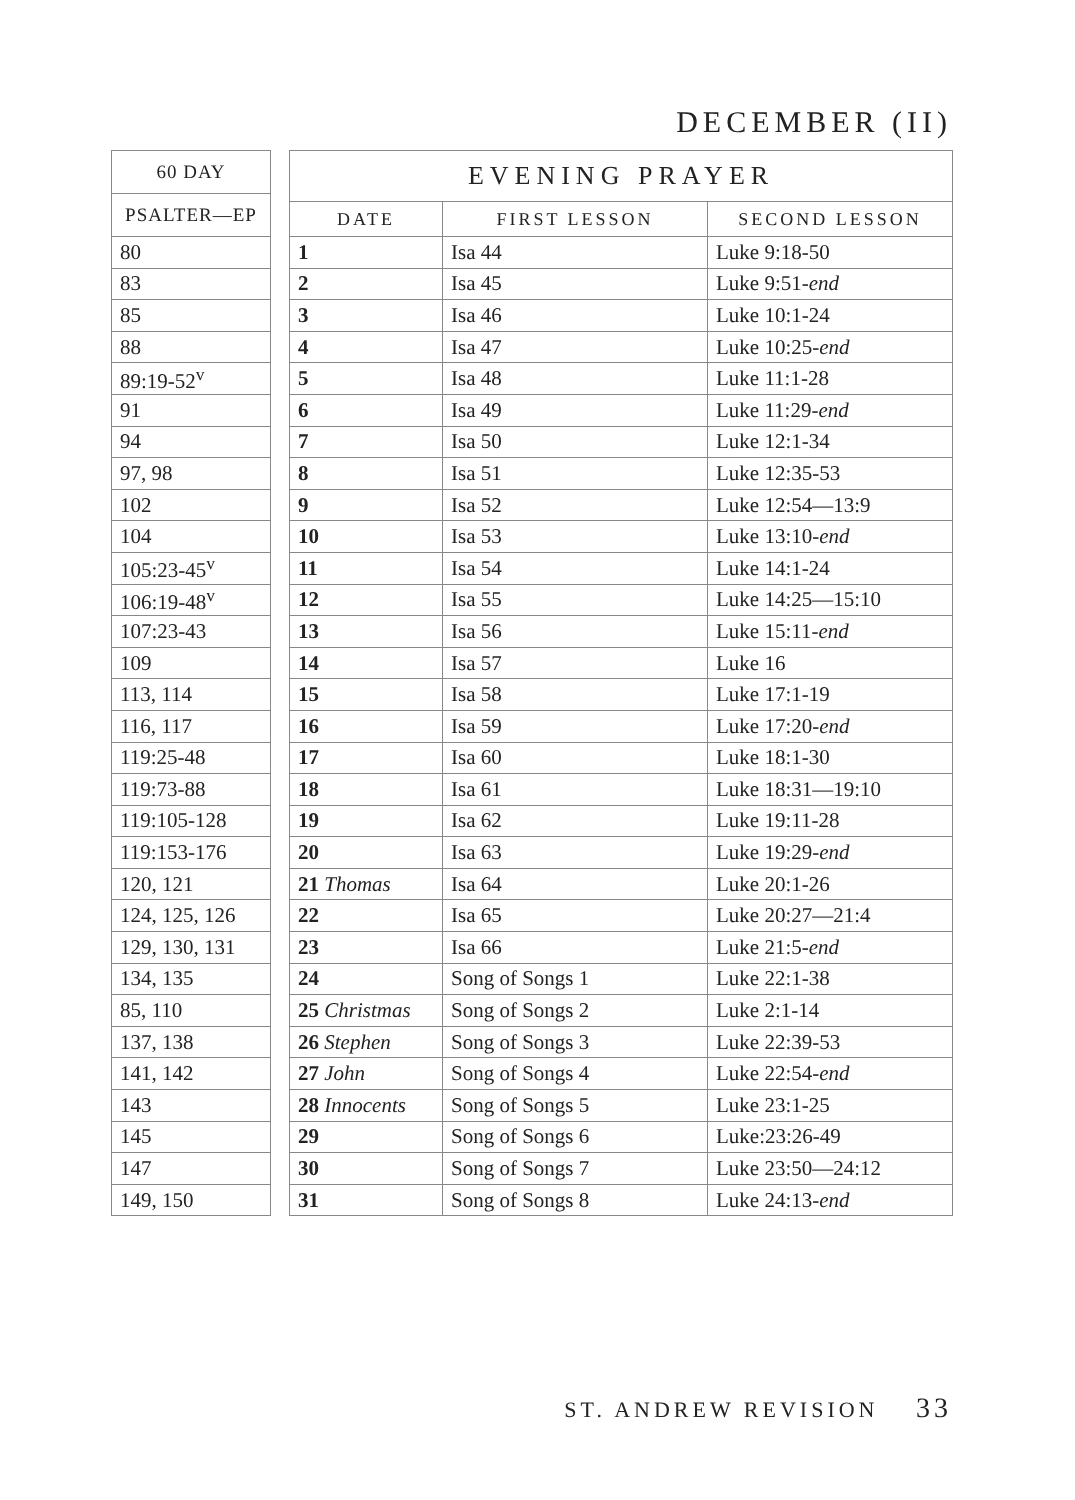DECEMBER (II)
| 60 DAY |
| --- |
| PSALTER—EP |
| 80 |
| 83 |
| 85 |
| 88 |
| 89:19-52<sup>v</sup> |
| 91 |
| 94 |
| 97, 98 |
| 102 |
| 104 |
| 105:23-45<sup>v</sup> |
| 106:19-48<sup>v</sup> |
| 107:23-43 |
| 109 |
| 113, 114 |
| 116, 117 |
| 119:25-48 |
| 119:73-88 |
| 119:105-128 |
| 119:153-176 |
| 120, 121 |
| 124, 125, 126 |
| 129, 130, 131 |
| 134, 135 |
| 85, 110 |
| 137, 138 |
| 141, 142 |
| 143 |
| 145 |
| 147 |
| 149, 150 |
| EVENING PRAYER | | |
| --- | --- | --- |
| DATE | FIRST LESSON | SECOND LESSON |
| 1 | Isa 44 | Luke 9:18-50 |
| 2 | Isa 45 | Luke 9:51- end |
| 3 | Isa 46 | Luke 10:1-24 |
| 4 | Isa 47 | Luke 10:25- end |
| 5 | Isa 48 | Luke 11:1-28 |
| 6 | Isa 49 | Luke 11:29- end |
| 7 | Isa 50 | Luke 12:1-34 |
| 8 | Isa 51 | Luke 12:35-53 |
| 9 | Isa 52 | Luke 12:54—13:9 |
| 10 | Isa 53 | Luke 13:10- end |
| 11 | Isa 54 | Luke 14:1-24 |
| 12 | Isa 55 | Luke 14:25—15:10 |
| 13 | Isa 56 | Luke 15:11- end |
| 14 | Isa 57 | Luke 16 |
| 15 | Isa 58 | Luke 17:1-19 |
| 16 | Isa 59 | Luke 17:20- end |
| 17 | Isa 60 | Luke 18:1-30 |
| 18 | Isa 61 | Luke 18:31—19:10 |
| 19 | Isa 62 | Luke 19:11-28 |
| 20 | Isa 63 | Luke 19:29- end |
| 21 Thomas | Isa 64 | Luke 20:1-26 |
| 22 | Isa 65 | Luke 20:27—21:4 |
| 23 | Isa 66 | Luke 21:5- end |
| 24 | Song of Songs 1 | Luke 22:1-38 |
| 25 Christmas | Song of Songs 2 | Luke 2:1-14 |
| 26 Stephen | Song of Songs 3 | Luke 22:39-53 |
| 27 John | Song of Songs 4 | Luke 22:54- end |
| 28 Innocents | Song of Songs 5 | Luke 23:1-25 |
| 29 | Song of Songs 6 | Luke:23:26-49 |
| 30 | Song of Songs 7 | Luke 23:50—24:12 |
| 31 | Song of Songs 8 | Luke 24:13- end |
ST. ANDREW REVISION 33